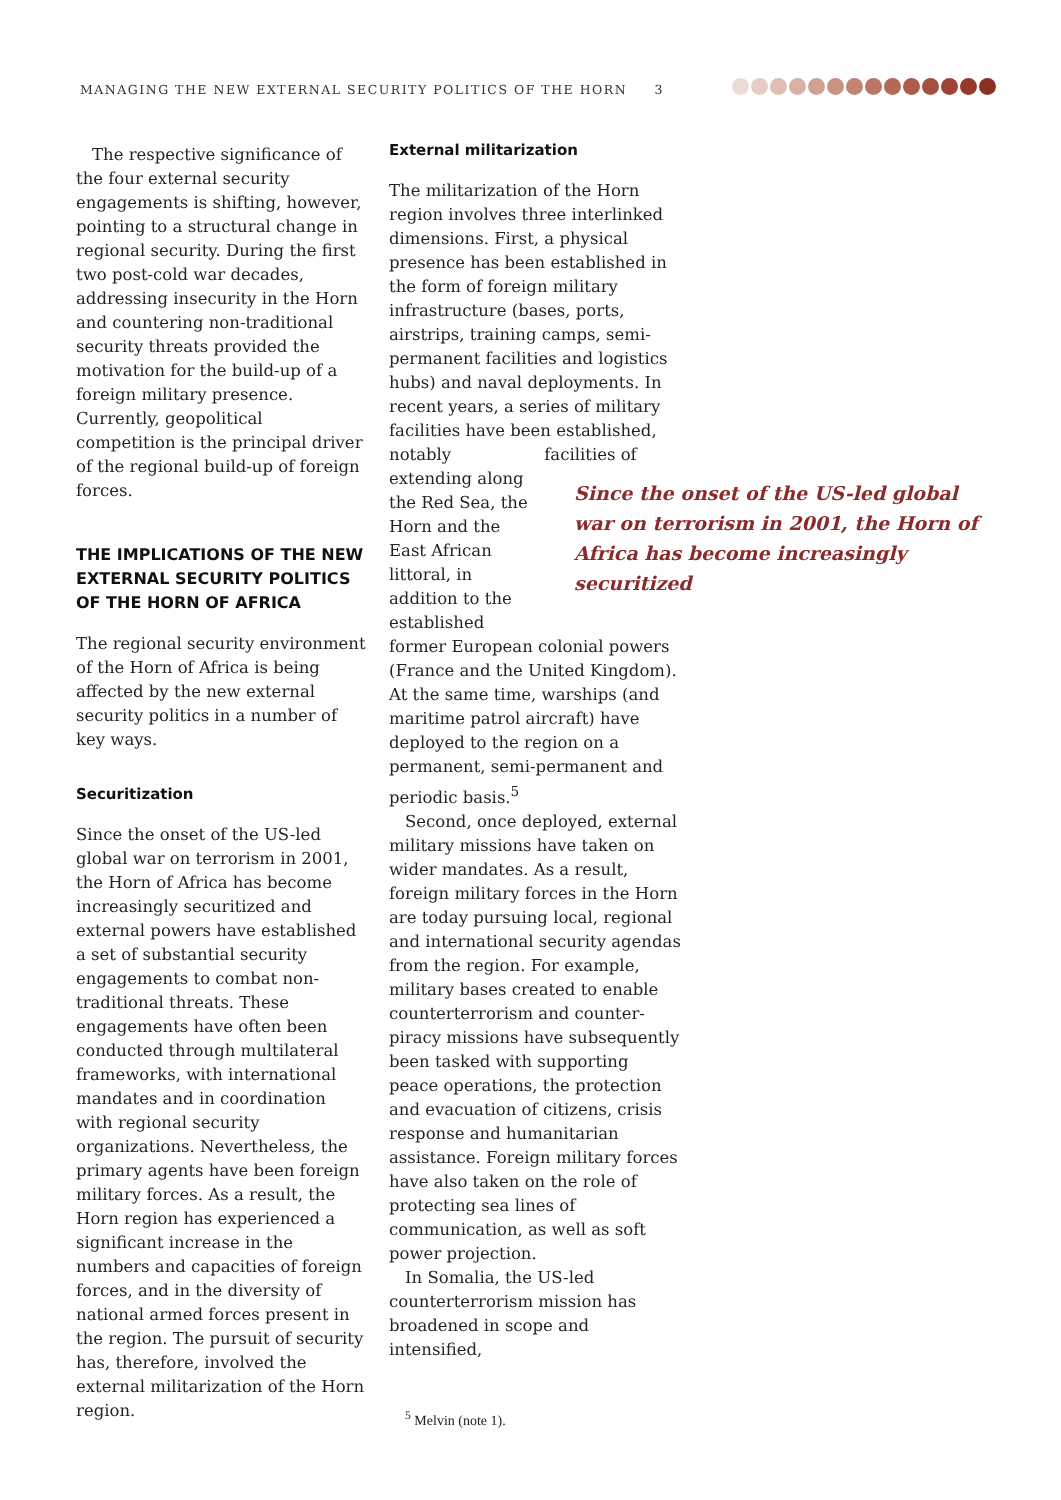MANAGING THE NEW EXTERNAL SECURITY POLITICS OF THE HORN 3
The respective significance of the four external security engagements is shifting, however, pointing to a structural change in regional security. During the first two post-cold war decades, addressing insecurity in the Horn and countering non-traditional security threats provided the motivation for the build-up of a foreign military presence. Currently, geopolitical competition is the principal driver of the regional build-up of foreign forces.
THE IMPLICATIONS OF THE NEW EXTERNAL SECURITY POLITICS OF THE HORN OF AFRICA
The regional security environment of the Horn of Africa is being affected by the new external security politics in a number of key ways.
Securitization
Since the onset of the US-led global war on terrorism in 2001, the Horn of Africa has become increasingly securitized and external powers have established a set of substantial security engagements to combat non-traditional threats. These engagements have often been conducted through multilateral frameworks, with international mandates and in coordination with regional security organizations. Nevertheless, the primary agents have been foreign military forces. As a result, the Horn region has experienced a significant increase in the numbers and capacities of foreign forces, and in the diversity of national armed forces present in the region. The pursuit of security has, therefore, involved the external militarization of the Horn region.
External militarization
The militarization of the Horn region involves three interlinked dimensions. First, a physical presence has been established in the form of foreign military infrastructure (bases, ports, airstrips, training camps, semi-permanent facilities and logistics hubs) and naval deployments. In recent years, a series of military facilities have been established, notably extending along the Red Sea, the Horn and the East African littoral, in addition to the established facilities of former European colonial powers (France and the United Kingdom). At the same time, warships (and maritime patrol aircraft) have deployed to the region on a permanent, semi-permanent and periodic basis.<sup>5</sup>
Second, once deployed, external military missions have taken on wider mandates. As a result, foreign military forces in the Horn are today pursuing local, regional and international security agendas from the region. For example, military bases created to enable counterterrorism and counter-piracy missions have subsequently been tasked with supporting peace operations, the protection and evacuation of citizens, crisis response and humanitarian assistance. Foreign military forces have also taken on the role of protecting sea lines of communication, as well as soft power projection.
In Somalia, the US-led counterterrorism mission has broadened in scope and intensified,
<sup>5</sup> Melvin (note 1).
Since the onset of the US-led global war on terrorism in 2001, the Horn of Africa has become increasingly securitized